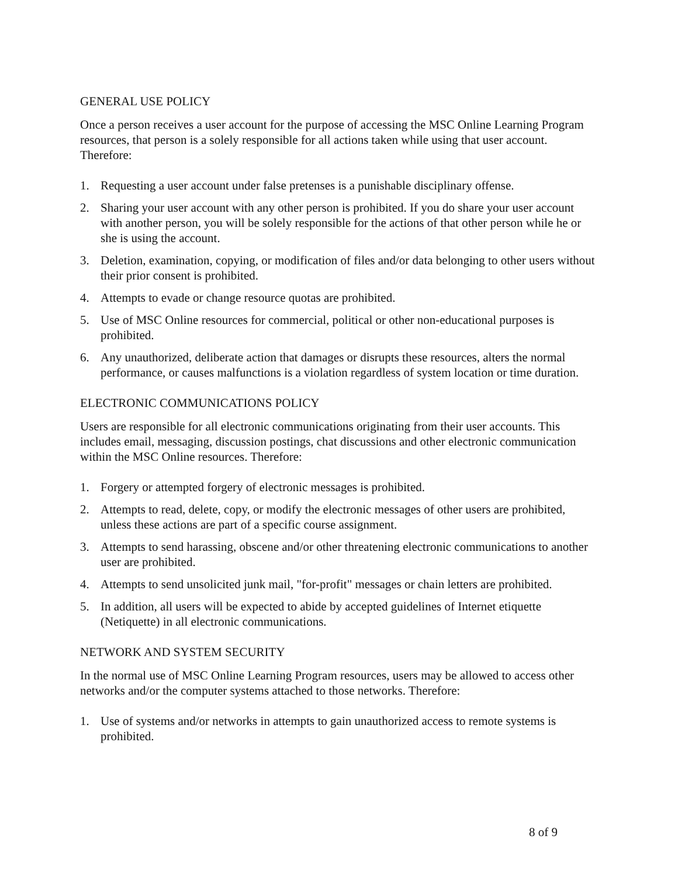GENERAL USE POLICY
Once a person receives a user account for the purpose of accessing the MSC Online Learning Program resources, that person is a solely responsible for all actions taken while using that user account. Therefore:
1. Requesting a user account under false pretenses is a punishable disciplinary offense.
2. Sharing your user account with any other person is prohibited. If you do share your user account with another person, you will be solely responsible for the actions of that other person while he or she is using the account.
3. Deletion, examination, copying, or modification of files and/or data belonging to other users without their prior consent is prohibited.
4. Attempts to evade or change resource quotas are prohibited.
5. Use of MSC Online resources for commercial, political or other non-educational purposes is prohibited.
6. Any unauthorized, deliberate action that damages or disrupts these resources, alters the normal performance, or causes malfunctions is a violation regardless of system location or time duration.
ELECTRONIC COMMUNICATIONS POLICY
Users are responsible for all electronic communications originating from their user accounts. This includes email, messaging, discussion postings, chat discussions and other electronic communication within the MSC Online resources. Therefore:
1. Forgery or attempted forgery of electronic messages is prohibited.
2. Attempts to read, delete, copy, or modify the electronic messages of other users are prohibited, unless these actions are part of a specific course assignment.
3. Attempts to send harassing, obscene and/or other threatening electronic communications to another user are prohibited.
4. Attempts to send unsolicited junk mail, "for-profit" messages or chain letters are prohibited.
5. In addition, all users will be expected to abide by accepted guidelines of Internet etiquette (Netiquette) in all electronic communications.
NETWORK AND SYSTEM SECURITY
In the normal use of MSC Online Learning Program resources, users may be allowed to access other networks and/or the computer systems attached to those networks. Therefore:
1. Use of systems and/or networks in attempts to gain unauthorized access to remote systems is prohibited.
8 of 9